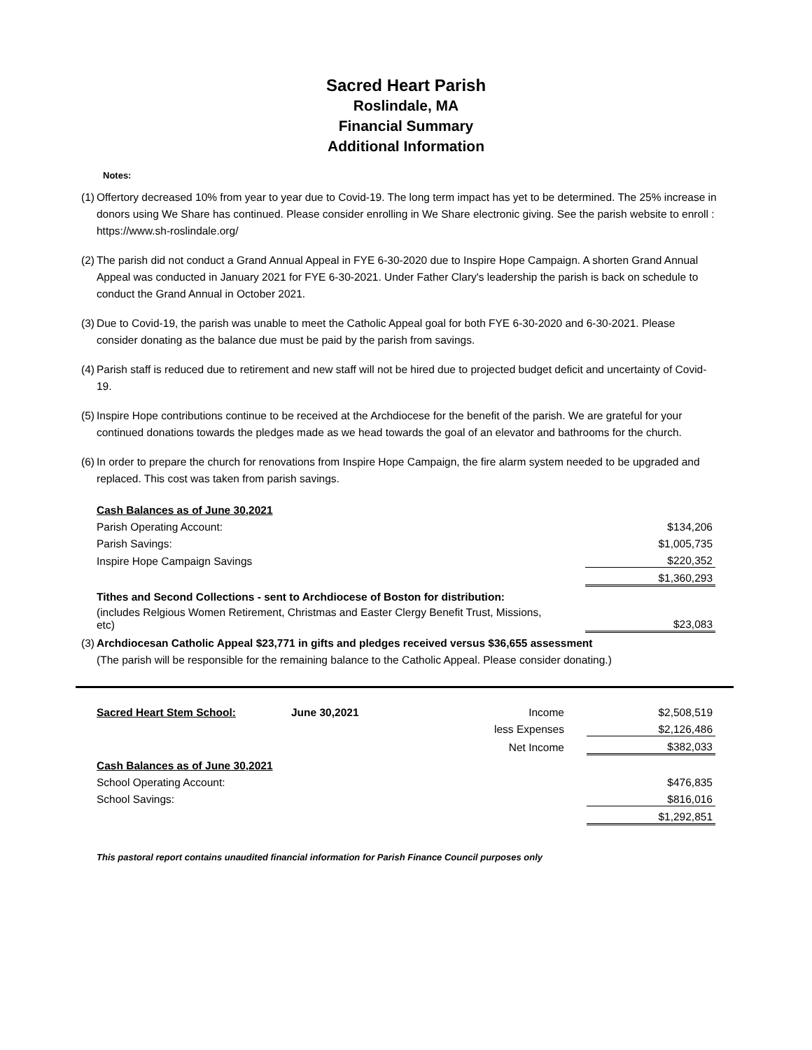Sacred Heart Parish
Roslindale, MA
Financial Summary
Additional Information
Notes:
(1) Offertory decreased 10% from year to year due to Covid-19. The long term impact has yet to be determined. The 25% increase in donors using We Share has continued. Please consider enrolling in We Share electronic giving. See the parish website to enroll : https://www.sh-roslindale.org/
(2) The parish did not conduct a Grand Annual Appeal in FYE 6-30-2020 due to Inspire Hope Campaign. A shorten Grand Annual Appeal was conducted in January 2021 for FYE 6-30-2021. Under Father Clary's leadership the parish is back on schedule to conduct the Grand Annual in October 2021.
(3) Due to Covid-19, the parish was unable to meet the Catholic Appeal goal for both FYE 6-30-2020 and 6-30-2021. Please consider donating as the balance due must be paid by the parish from savings.
(4) Parish staff is reduced due to retirement and new staff will not be hired due to projected budget deficit and uncertainty of Covid-19.
(5) Inspire Hope contributions continue to be received at the Archdiocese for the benefit of the parish. We are grateful for your continued donations towards the pledges made as we head towards the goal of an elevator and bathrooms for the church.
(6) In order to prepare the church for renovations from Inspire Hope Campaign, the fire alarm system needed to be upgraded and replaced. This cost was taken from parish savings.
| | Cash Balances as of June 30,2021 | |
| | Parish Operating Account: | $134,206 |
| | Parish Savings: | $1,005,735 |
| | Inspire Hope Campaign Savings | $220,352 |
| | | $1,360,293 |
| | Tithes and Second Collections - sent to Archdiocese of Boston for distribution: | |
| | (includes Relgious Women Retirement, Christmas and Easter Clergy Benefit Trust, Missions, etc) | $23,083 |
| (3) | Archdiocesan Catholic Appeal $23,771 in gifts and pledges received versus $36,655 assessment | |
| | (The parish will be responsible for the remaining balance to the Catholic Appeal. Please consider donating.) | |
| Sacred Heart Stem School: | June 30,2021 | Income | $2,508,519 |
| | | less Expenses | $2,126,486 |
| | | Net Income | $382,033 |
| Cash Balances as of June 30,2021 | | | |
| School Operating Account: | | | $476,835 |
| School Savings: | | | $816,016 |
| | | | $1,292,851 |
This pastoral report contains unaudited financial information for Parish Finance Council purposes only